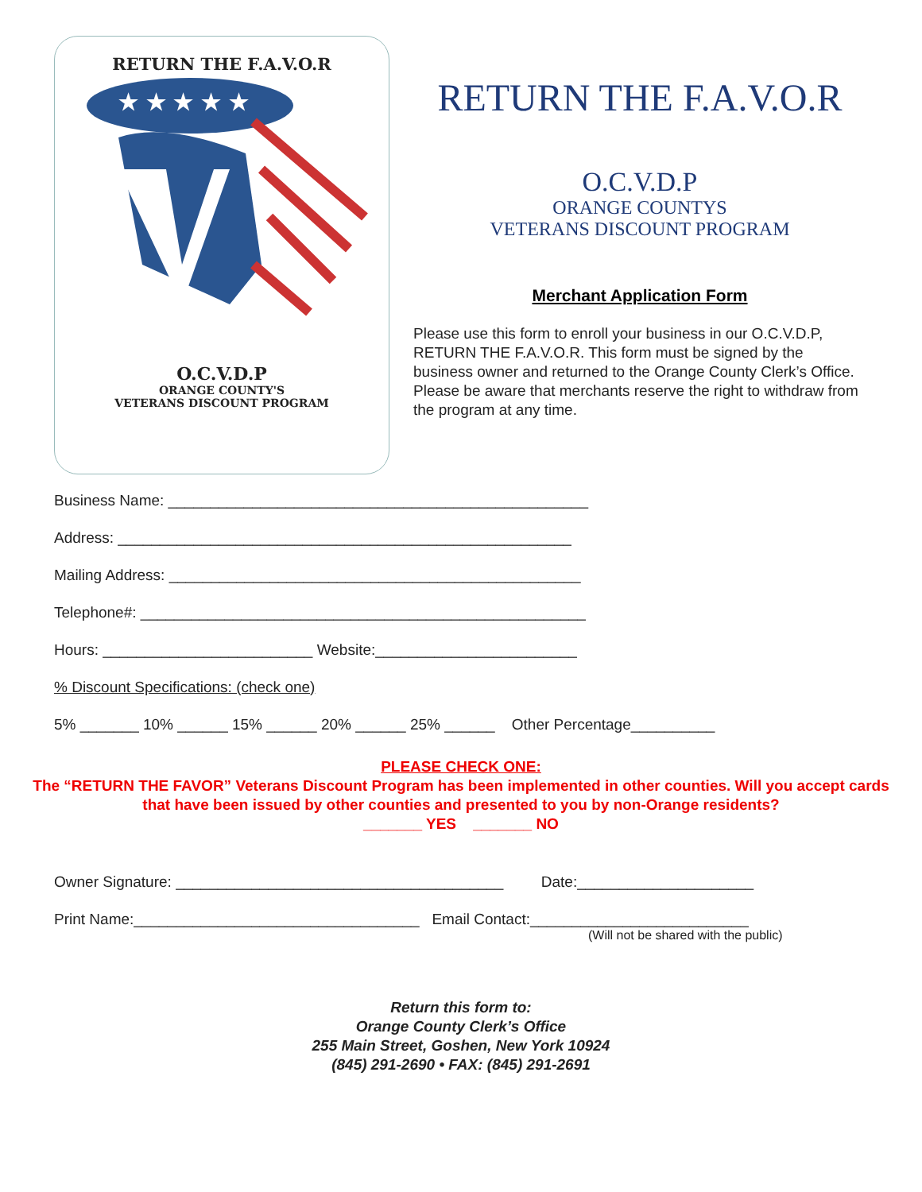RETURN THE F.A.V.O.R
★ ★ ★ ★ ★
O.C.V.D.P
ORANGE COUNTY'S
VETERANS DISCOUNT PROGRAM
RETURN THE F.A.V.O.R
O.C.V.D.P
ORANGE COUNTYS
VETERANS DISCOUNT PROGRAM
Merchant Application Form
Please use this form to enroll your business in our O.C.V.D.P, RETURN THE F.A.V.O.R. This form must be signed by the business owner and returned to the Orange County Clerk’s Office. Please be aware that merchants reserve the right to withdraw from the program at any time.
Business Name: __________________________________________________
Address: ______________________________________________________
Mailing Address: _________________________________________________
Telephone#: _____________________________________________________
Hours: _________________________ Website:________________________
% Discount Specifications: (check one)
5% _______ 10% ______ 15% ______ 20% ______ 25% ______ Other Percentage__________
PLEASE CHECK ONE:
The “RETURN THE FAVOR” Veterans Discount Program has been implemented in other counties. Will you accept cards that have been issued by other counties and presented to you by non-Orange residents?
_______ YES _______ NO
Owner Signature: _______________________________________ Date:_____________________
Print Name:__________________________________ Email Contact:__________________________
(Will not be shared with the public)
Return this form to:
Orange County Clerk’s Office
255 Main Street, Goshen, New York 10924
(845) 291-2690 • FAX: (845) 291-2691